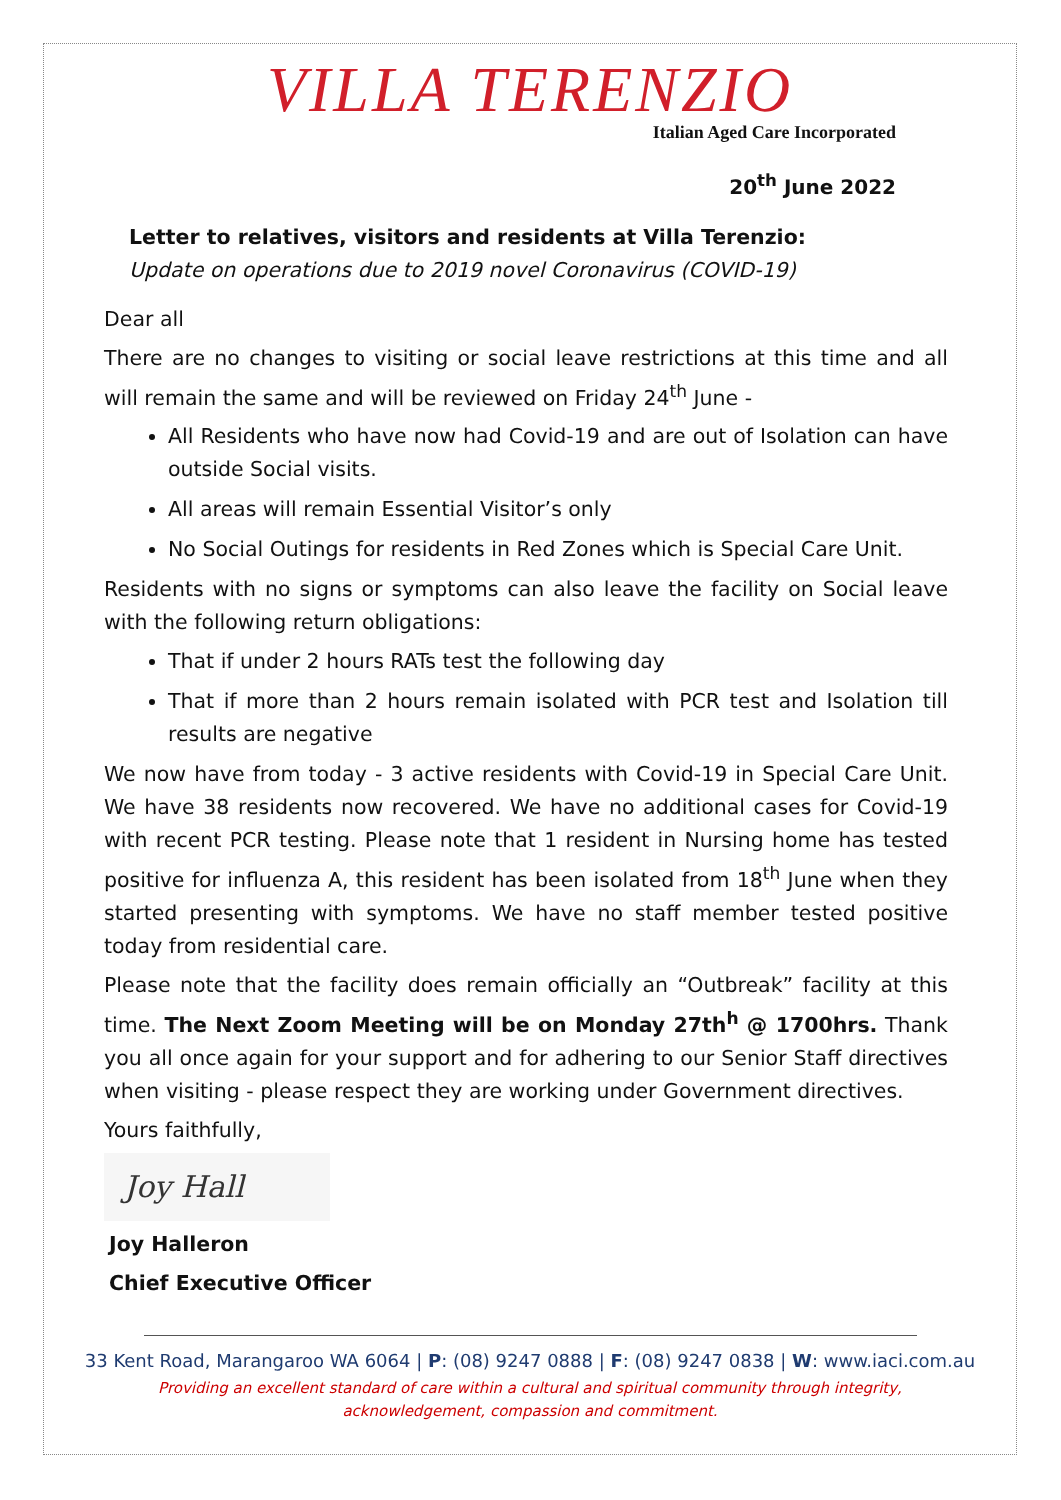VILLA TERENZIO
Italian Aged Care Incorporated
20<sup>th</sup> June 2022
Letter to relatives, visitors and residents at Villa Terenzio:
Update on operations due to 2019 novel Coronavirus (COVID-19)
Dear all
There are no changes to visiting or social leave restrictions at this time and all will remain the same and will be reviewed on Friday 24<sup>th</sup> June -
All Residents who have now had Covid-19 and are out of Isolation can have outside Social visits.
All areas will remain Essential Visitor’s only
No Social Outings for residents in Red Zones which is Special Care Unit.
Residents with no signs or symptoms can also leave the facility on Social leave with the following return obligations:
That if under 2 hours RATs test the following day
That if more than 2 hours remain isolated with PCR test and Isolation till results are negative
We now have from today - 3 active residents with Covid-19 in Special Care Unit. We have 38 residents now recovered. We have no additional cases for Covid-19 with recent PCR testing. Please note that 1 resident in Nursing home has tested positive for influenza A, this resident has been isolated from 18<sup>th</sup> June when they started presenting with symptoms. We have no staff member tested positive today from residential care.
Please note that the facility does remain officially an “Outbreak” facility at this time. The Next Zoom Meeting will be on Monday 27th<sup>h</sup> @ 1700hrs. Thank you all once again for your support and for adhering to our Senior Staff directives when visiting - please respect they are working under Government directives.
Yours faithfully,
Joy Hall
Joy Halleron
Chief Executive Officer
33 Kent Road, Marangaroo WA 6064 | P: (08) 9247 0888 | F: (08) 9247 0838 | W: www.iaci.com.au
Providing an excellent standard of care within a cultural and spiritual community through integrity,
acknowledgement, compassion and commitment.